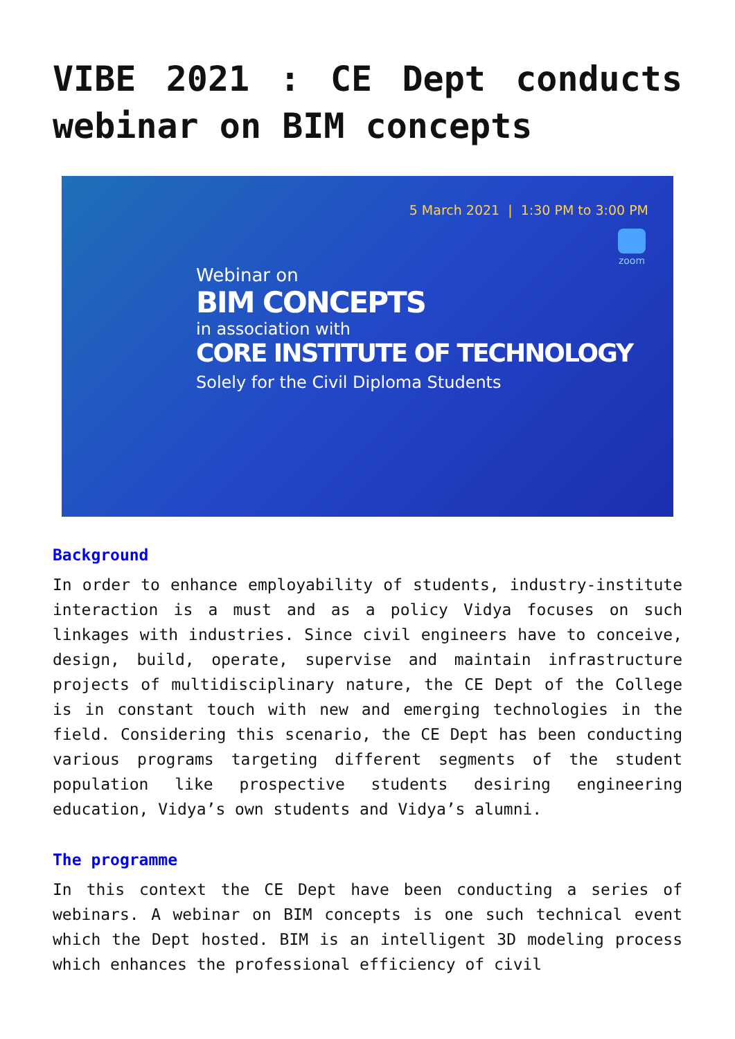VIBE 2021 : CE Dept conducts webinar on BIM concepts
5 March 2021 | 1:30 PM to 3:00 PM
zoom
Webinar on
BIM CONCEPTS
in association with
CORE INSTITUTE OF TECHNOLOGY
Solely for the Civil Diploma Students
Background
In order to enhance employability of students, industry-institute interaction is a must and as a policy Vidya focuses on such linkages with industries. Since civil engineers have to conceive, design, build, operate, supervise and maintain infrastructure projects of multidisciplinary nature, the CE Dept of the College is in constant touch with new and emerging technologies in the field. Considering this scenario, the CE Dept has been conducting various programs targeting different segments of the student population like prospective students desiring engineering education, Vidya’s own students and Vidya’s alumni.
The programme
In this context the CE Dept have been conducting a series of webinars. A webinar on BIM concepts is one such technical event which the Dept hosted. BIM is an intelligent 3D modeling process which enhances the professional efficiency of civil